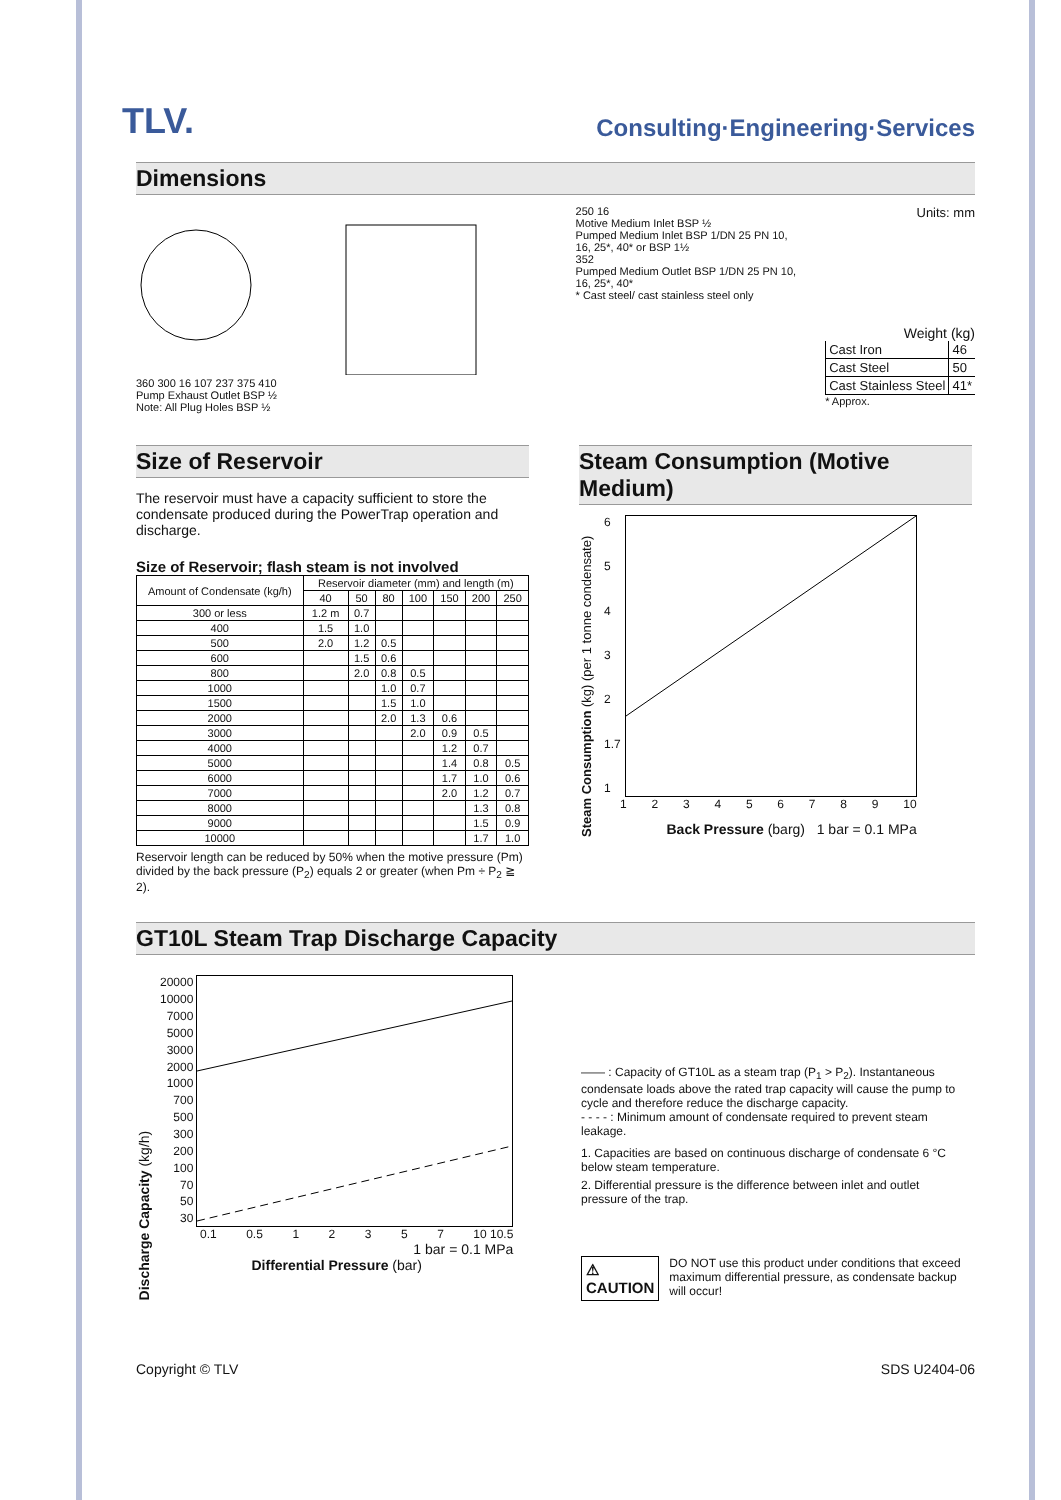TLV.
Consulting·Engineering·Services
Dimensions
360 300 16 107 237 375 410
Pump Exhaust Outlet BSP ½
Note: All Plug Holes BSP ½
250 16
Motive Medium Inlet BSP ½
Pumped Medium Inlet BSP 1/DN 25 PN 10, 16, 25*, 40* or BSP 1½
352
Pumped Medium Outlet BSP 1/DN 25 PN 10, 16, 25*, 40*
* Cast steel/ cast stainless steel only
Units: mm
Weight (kg)
| Cast Iron | 46 |
| Cast Steel | 50 |
| Cast Stainless Steel | 41* |
* Approx.
Size of Reservoir
The reservoir must have a capacity sufficient to store the condensate produced during the PowerTrap operation and discharge.
Size of Reservoir; flash steam is not involved
| Amount of Condensate (kg/h) | Reservoir diameter (mm) and length (m) | | | | | | |
| --- | --- | --- | --- | --- | --- | --- | --- |
| | 40 | 50 | 80 | 100 | 150 | 200 | 250 |
| 300 or less | 1.2 m | 0.7 | | | | | |
| 400 | 1.5 | 1.0 | | | | | |
| 500 | 2.0 | 1.2 | 0.5 | | | | |
| 600 | | 1.5 | 0.6 | | | | |
| 800 | | 2.0 | 0.8 | 0.5 | | | |
| 1000 | | | 1.0 | 0.7 | | | |
| 1500 | | | 1.5 | 1.0 | | | |
| 2000 | | | 2.0 | 1.3 | 0.6 | | |
| 3000 | | | | 2.0 | 0.9 | 0.5 | |
| 4000 | | | | | 1.2 | 0.7 | |
| 5000 | | | | | 1.4 | 0.8 | 0.5 |
| 6000 | | | | | 1.7 | 1.0 | 0.6 |
| 7000 | | | | | 2.0 | 1.2 | 0.7 |
| 8000 | | | | | | 1.3 | 0.8 |
| 9000 | | | | | | 1.5 | 0.9 |
| 10000 | | | | | | 1.7 | 1.0 |
Reservoir length can be reduced by 50% when the motive pressure (Pm) divided by the back pressure (P<sub>2</sub>) equals 2 or greater (when Pm ÷ P<sub>2</sub> ≧ 2).
Steam Consumption (Motive Medium)
Steam Consumption (kg) (per 1 tonne condensate)
65432
1.7
1
123456789 10
Back Pressure (barg) 1 bar = 0.1 MPa
GT10L Steam Trap Discharge Capacity
Discharge Capacity (kg/h)
20000
10000
7000
5000
3000
2000
1000
700
500
300
200
100
70
50
30
0.1 0.5 12357 10 10.5
1 bar = 0.1 MPa
Differential Pressure (bar)
—— : Capacity of GT10L as a steam trap (P<sub>1</sub> > P<sub>2</sub>). Instantaneous condensate loads above the rated trap capacity will cause the pump to cycle and therefore reduce the discharge capacity.
- - - - : Minimum amount of condensate required to prevent steam leakage.
1. Capacities are based on continuous discharge of condensate 6 °C below steam temperature.
2. Differential pressure is the difference between inlet and outlet pressure of the trap.
⚠ CAUTION
DO NOT use this product under conditions that exceed maximum differential pressure, as condensate backup will occur!
Copyright © TLV SDS U2404-06